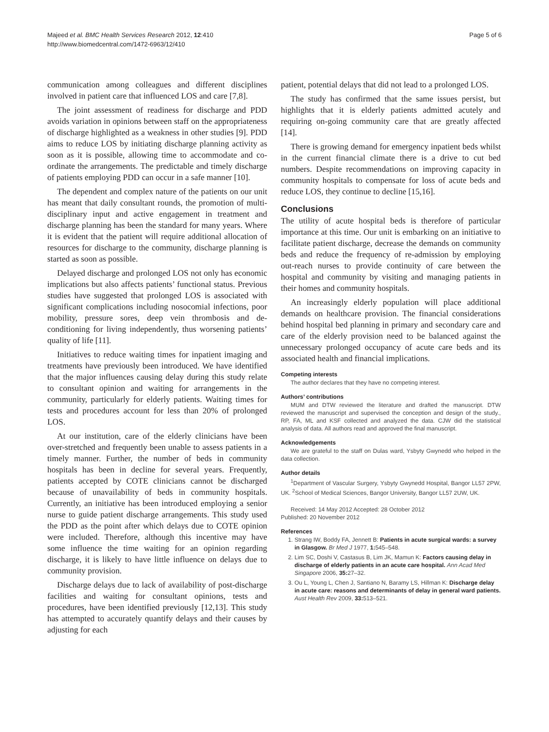Majeed et al. BMC Health Services Research 2012, 12:410
http://www.biomedcentral.com/1472-6963/12/410
Page 5 of 6
communication among colleagues and different disciplines involved in patient care that influenced LOS and care [7,8].
The joint assessment of readiness for discharge and PDD avoids variation in opinions between staff on the appropriateness of discharge highlighted as a weakness in other studies [9]. PDD aims to reduce LOS by initiating discharge planning activity as soon as it is possible, allowing time to accommodate and co-ordinate the arrangements. The predictable and timely discharge of patients employing PDD can occur in a safe manner [10].
The dependent and complex nature of the patients on our unit has meant that daily consultant rounds, the promotion of multi-disciplinary input and active engagement in treatment and discharge planning has been the standard for many years. Where it is evident that the patient will require additional allocation of resources for discharge to the community, discharge planning is started as soon as possible.
Delayed discharge and prolonged LOS not only has economic implications but also affects patients’ functional status. Previous studies have suggested that prolonged LOS is associated with significant complications including nosocomial infections, poor mobility, pressure sores, deep vein thrombosis and de-conditioning for living independently, thus worsening patients’ quality of life [11].
Initiatives to reduce waiting times for inpatient imaging and treatments have previously been introduced. We have identified that the major influences causing delay during this study relate to consultant opinion and waiting for arrangements in the community, particularly for elderly patients. Waiting times for tests and procedures account for less than 20% of prolonged LOS.
At our institution, care of the elderly clinicians have been over-stretched and frequently been unable to assess patients in a timely manner. Further, the number of beds in community hospitals has been in decline for several years. Frequently, patients accepted by COTE clinicians cannot be discharged because of unavailability of beds in community hospitals. Currently, an initiative has been introduced employing a senior nurse to guide patient discharge arrangements. This study used the PDD as the point after which delays due to COTE opinion were included. Therefore, although this incentive may have some influence the time waiting for an opinion regarding discharge, it is likely to have little influence on delays due to community provision.
Discharge delays due to lack of availability of post-discharge facilities and waiting for consultant opinions, tests and procedures, have been identified previously [12,13]. This study has attempted to accurately quantify delays and their causes by adjusting for each
patient, potential delays that did not lead to a prolonged LOS.
The study has confirmed that the same issues persist, but highlights that it is elderly patients admitted acutely and requiring on-going community care that are greatly affected [14].
There is growing demand for emergency inpatient beds whilst in the current financial climate there is a drive to cut bed numbers. Despite recommendations on improving capacity in community hospitals to compensate for loss of acute beds and reduce LOS, they continue to decline [15,16].
Conclusions
The utility of acute hospital beds is therefore of particular importance at this time. Our unit is embarking on an initiative to facilitate patient discharge, decrease the demands on community beds and reduce the frequency of re-admission by employing out-reach nurses to provide continuity of care between the hospital and community by visiting and managing patients in their homes and community hospitals.
An increasingly elderly population will place additional demands on healthcare provision. The financial considerations behind hospital bed planning in primary and secondary care and care of the elderly provision need to be balanced against the unnecessary prolonged occupancy of acute care beds and its associated health and financial implications.
Competing interests
The author declares that they have no competing interest.
Authors’ contributions
MUM and DTW reviewed the literature and drafted the manuscript. DTW reviewed the manuscript and supervised the conception and design of the study., RP, FA, ML and KSF collected and analyzed the data. CJW did the statistical analysis of data. All authors read and approved the final manuscript.
Acknowledgements
We are grateful to the staff on Dulas ward, Ysbyty Gwynedd who helped in the data collection.
Author details
<sup>1</sup> Department of Vascular Surgery, Ysbyty Gwynedd Hospital, Bangor LL57 2PW, UK. <sup>2</sup>School of Medical Sciences, Bangor University, Bangor LL57 2UW, UK.
Received: 14 May 2012 Accepted: 28 October 2012
Published: 20 November 2012
References
1. Strang IW, Boddy FA, Jennett B: Patients in acute surgical wards: a survey in Glasgow. Br Med J 1977, 1: 545–548.
2. Lim SC, Doshi V, Castasus B, Lim JK, Mamun K: Factors causing delay in discharge of elderly patients in an acute care hospital. Ann Acad Med Singapore 2006, 35: 27–32.
3. Ou L, Young L, Chen J, Santiano N, Baramy LS, Hillman K: Discharge delay in acute care: reasons and determinants of delay in general ward patients. Aust Health Rev 2009, 33: 513–521.